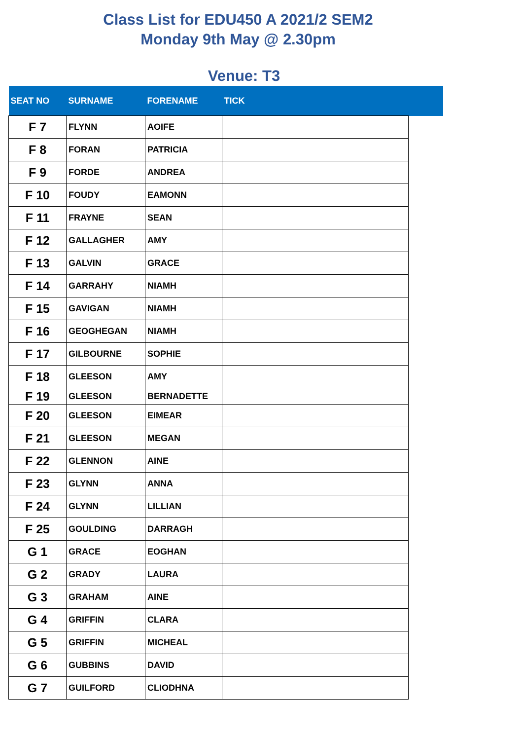Class List for EDU450 A 2021/2 SEM2
Monday 9th May @ 2.30pm
Venue: T3
| SEAT NO | SURNAME | FORENAME | TICK | |
| --- | --- | --- | --- | --- |
| F 7 | FLYNN | AOIFE | | |
| F 8 | FORAN | PATRICIA | | |
| F 9 | FORDE | ANDREA | | |
| F 10 | FOUDY | EAMONN | | |
| F 11 | FRAYNE | SEAN | | |
| F 12 | GALLAGHER | AMY | | |
| F 13 | GALVIN | GRACE | | |
| F 14 | GARRAHY | NIAMH | | |
| F 15 | GAVIGAN | NIAMH | | |
| F 16 | GEOGHEGAN | NIAMH | | |
| F 17 | GILBOURNE | SOPHIE | | |
| F 18 | GLEESON | AMY | | |
| F 19 | GLEESON | BERNADETTE | | |
| F 20 | GLEESON | EIMEAR | | |
| F 21 | GLEESON | MEGAN | | |
| F 22 | GLENNON | AINE | | |
| F 23 | GLYNN | ANNA | | |
| F 24 | GLYNN | LILLIAN | | |
| F 25 | GOULDING | DARRAGH | | |
| G 1 | GRACE | EOGHAN | | |
| G 2 | GRADY | LAURA | | |
| G 3 | GRAHAM | AINE | | |
| G 4 | GRIFFIN | CLARA | | |
| G 5 | GRIFFIN | MICHEAL | | |
| G 6 | GUBBINS | DAVID | | |
| G 7 | GUILFORD | CLIODHNA | | |